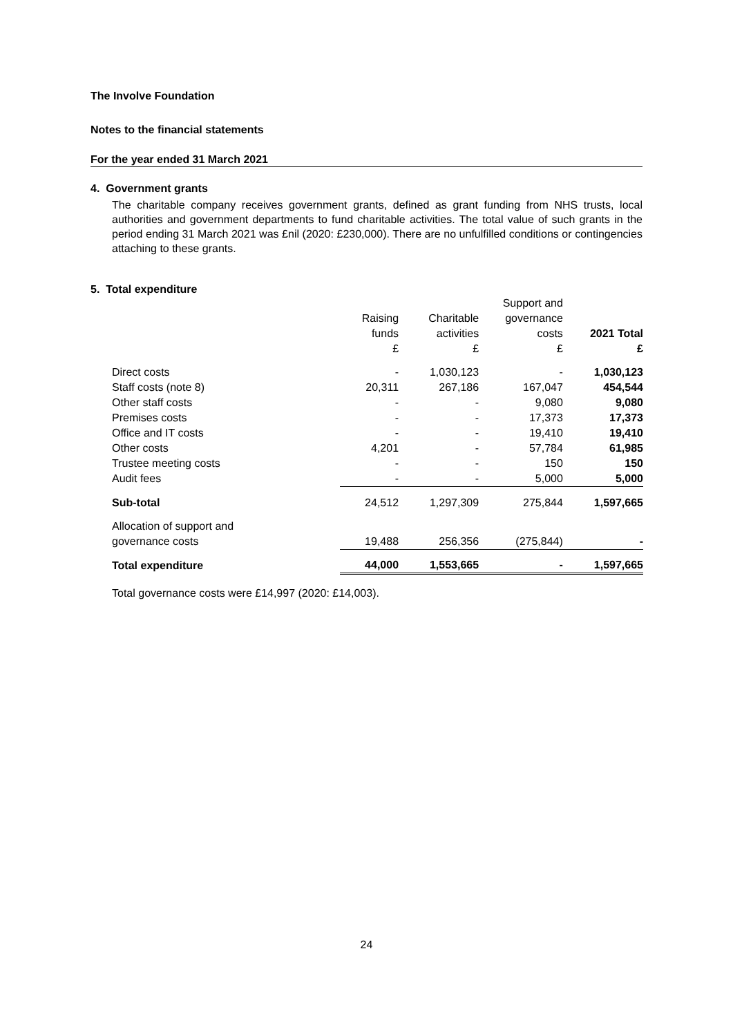The Involve Foundation
Notes to the financial statements
For the year ended 31 March 2021
4. Government grants
The charitable company receives government grants, defined as grant funding from NHS trusts, local authorities and government departments to fund charitable activities. The total value of such grants in the period ending 31 March 2021 was £nil (2020: £230,000). There are no unfulfilled conditions or contingencies attaching to these grants.
5. Total expenditure
| | | | Support and | |
| | Raising | Charitable | governance | |
| | funds | activities | costs | 2021 Total |
| | £ | £ | £ | £ |
| Direct costs | - | 1,030,123 | - | 1,030,123 |
| Staff costs (note 8) | 20,311 | 267,186 | 167,047 | 454,544 |
| Other staff costs | - | - | 9,080 | 9,080 |
| Premises costs | - | - | 17,373 | 17,373 |
| Office and IT costs | - | - | 19,410 | 19,410 |
| Other costs | 4,201 | - | 57,784 | 61,985 |
| Trustee meeting costs | - | - | 150 | 150 |
| Audit fees | - | - | 5,000 | 5,000 |
| Sub-total | 24,512 | 1,297,309 | 275,844 | 1,597,665 |
| Allocation of support and | | | | |
| governance costs | 19,488 | 256,356 | (275,844) | - |
| Total expenditure | 44,000 | 1,553,665 | - | 1,597,665 |
Total governance costs were £14,997 (2020: £14,003).
24